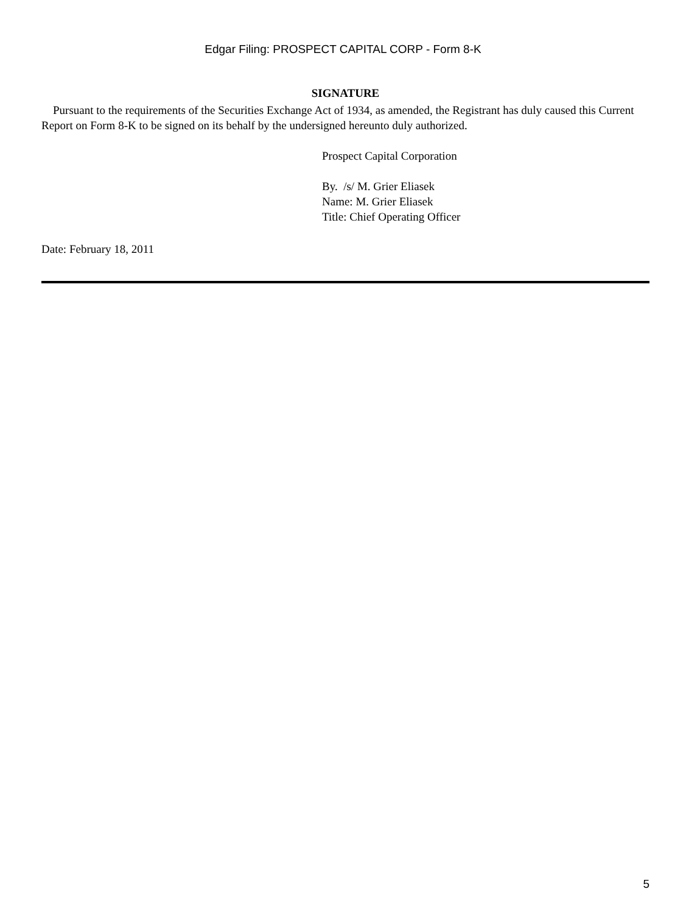Edgar Filing: PROSPECT CAPITAL CORP - Form 8-K
SIGNATURE
Pursuant to the requirements of the Securities Exchange Act of 1934, as amended, the Registrant has duly caused this Current Report on Form 8-K to be signed on its behalf by the undersigned hereunto duly authorized.
Prospect Capital Corporation
By. /s/ M. Grier Eliasek
Name: M. Grier Eliasek
Title: Chief Operating Officer
Date: February 18, 2011
5